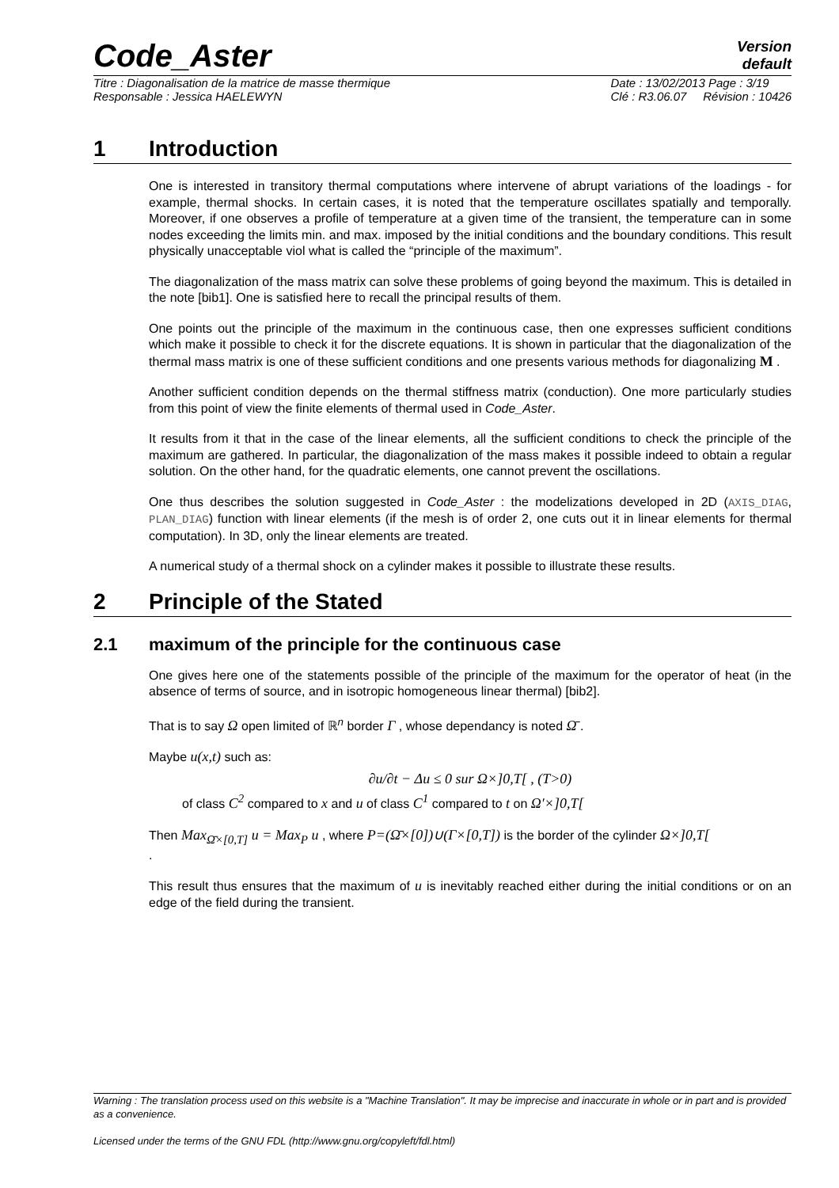Code_Aster
Version
default
Titre : Diagonalisation de la matrice de masse thermique
Responsable : Jessica HAELEWYN
Date : 13/02/2013 Page : 3/19
Clé : R3.06.07 Révision : 10426
1 Introduction
One is interested in transitory thermal computations where intervene of abrupt variations of the loadings - for example, thermal shocks. In certain cases, it is noted that the temperature oscillates spatially and temporally. Moreover, if one observes a profile of temperature at a given time of the transient, the temperature can in some nodes exceeding the limits min. and max. imposed by the initial conditions and the boundary conditions. This result physically unacceptable viol what is called the “principle of the maximum”.
The diagonalization of the mass matrix can solve these problems of going beyond the maximum. This is detailed in the note [bib1]. One is satisfied here to recall the principal results of them.
One points out the principle of the maximum in the continuous case, then one expresses sufficient conditions which make it possible to check it for the discrete equations. It is shown in particular that the diagonalization of the thermal mass matrix is one of these sufficient conditions and one presents various methods for diagonalizing M .
Another sufficient condition depends on the thermal stiffness matrix (conduction). One more particularly studies from this point of view the finite elements of thermal used in Code_Aster.
It results from it that in the case of the linear elements, all the sufficient conditions to check the principle of the maximum are gathered. In particular, the diagonalization of the mass makes it possible indeed to obtain a regular solution. On the other hand, for the quadratic elements, one cannot prevent the oscillations.
One thus describes the solution suggested in Code_Aster : the modelizations developed in 2D (AXIS_DIAG, PLAN_DIAG) function with linear elements (if the mesh is of order 2, one cuts out it in linear elements for thermal computation). In 3D, only the linear elements are treated.
A numerical study of a thermal shock on a cylinder makes it possible to illustrate these results.
2 Principle of the Stated
2.1 maximum of the principle for the continuous case
One gives here one of the statements possible of the principle of the maximum for the operator of heat (in the absence of terms of source, and in isotropic homogeneous linear thermal) [bib2].
That is to say Ω open limited of ℝ<sup>n</sup> border Γ , whose dependancy is noted Ω̄ .
Maybe u(x,t) such as:
∂u/∂t − Δu ≤ 0 sur Ω×]0,T[ , (T>0)
of class C<sup>2</sup> compared to x and u of class C<sup>1</sup> compared to t on Ω′×]0,T[
Then Max<sub>Ω̄×[0,T]</sub> u = Max<sub>P</sub> u , where P=(Ω̄×[0])∪(Γ×[0,T]) is the border of the cylinder Ω×]0,T[
.
This result thus ensures that the maximum of u is inevitably reached either during the initial conditions or on an edge of the field during the transient.
Warning : The translation process used on this website is a "Machine Translation". It may be imprecise and inaccurate in whole or in part and is provided as a convenience.
Licensed under the terms of the GNU FDL (http://www.gnu.org/copyleft/fdl.html)